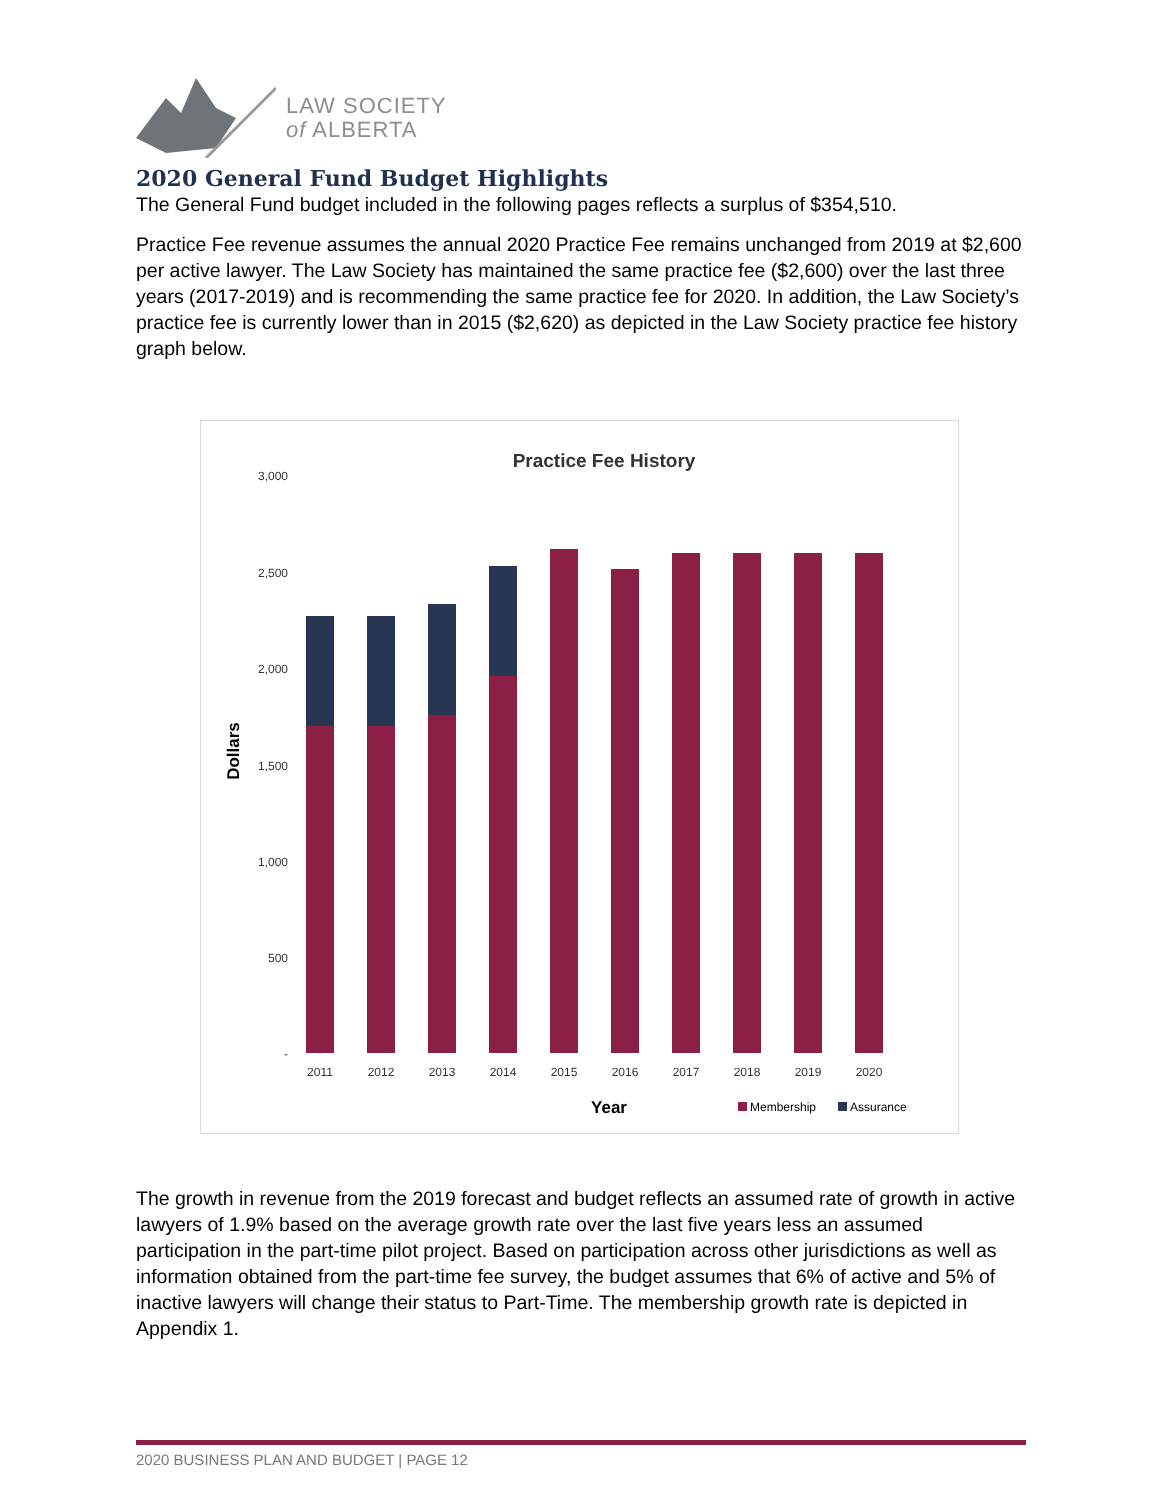LAW SOCIETY
of ALBERTA
2020 General Fund Budget Highlights
The General Fund budget included in the following pages reflects a surplus of $354,510.
Practice Fee revenue assumes the annual 2020 Practice Fee remains unchanged from 2019 at $2,600 per active lawyer. The Law Society has maintained the same practice fee ($2,600) over the last three years (2017-2019) and is recommending the same practice fee for 2020. In addition, the Law Society’s practice fee is currently lower than in 2015 ($2,620) as depicted in the Law Society practice fee history graph below.
Practice Fee History
3,000
2,500
2,000
1,500
1,000
500
-
Dollars
2011
2012
2013
2014
2015
2016
2017
2018
2019
2020
Year
Membership
Assurance
The growth in revenue from the 2019 forecast and budget reflects an assumed rate of growth in active lawyers of 1.9% based on the average growth rate over the last five years less an assumed participation in the part-time pilot project. Based on participation across other jurisdictions as well as information obtained from the part-time fee survey, the budget assumes that 6% of active and 5% of inactive lawyers will change their status to Part-Time. The membership growth rate is depicted in Appendix 1.
2020 BUSINESS PLAN AND BUDGET | PAGE 12